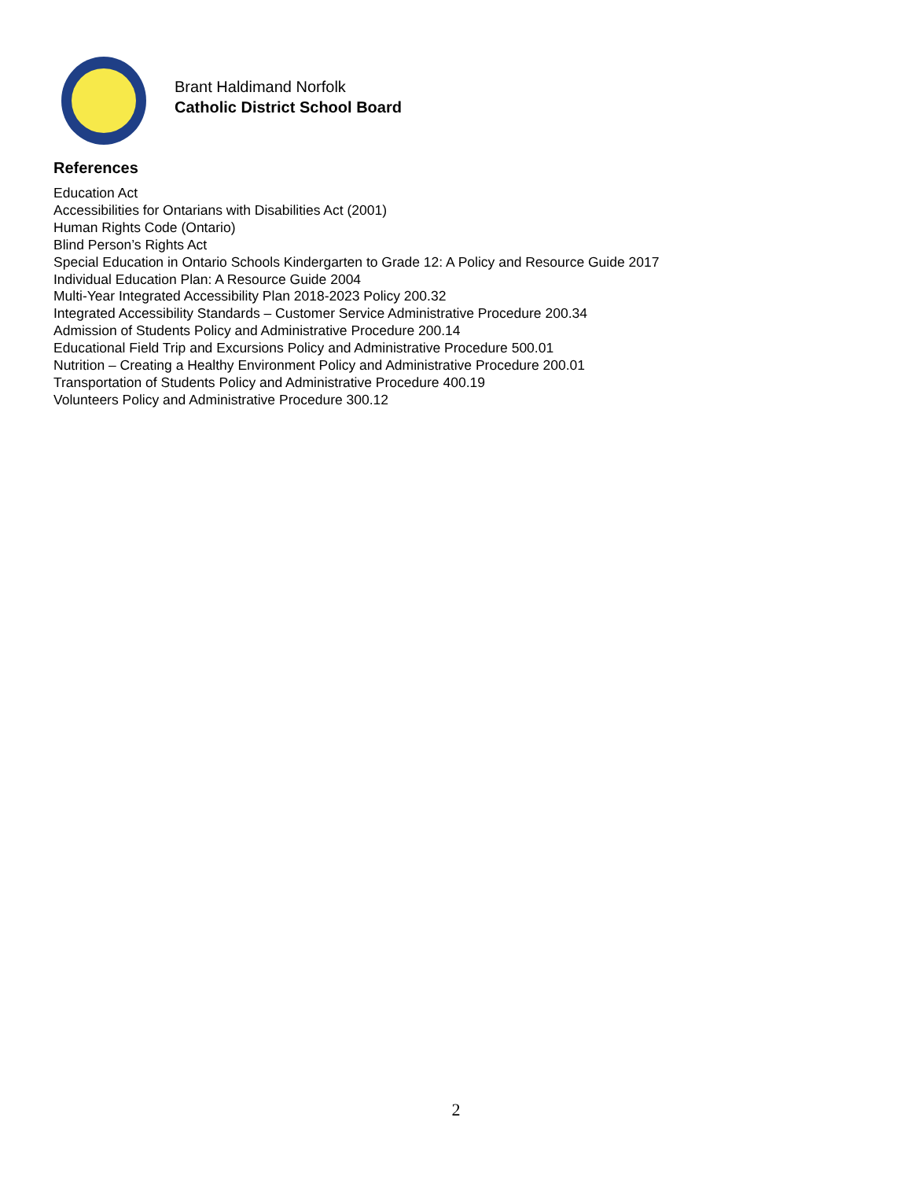Brant Haldimand Norfolk
Catholic District School Board
References
Education Act
Accessibilities for Ontarians with Disabilities Act (2001)
Human Rights Code (Ontario)
Blind Person’s Rights Act
Special Education in Ontario Schools Kindergarten to Grade 12: A Policy and Resource Guide 2017
Individual Education Plan: A Resource Guide 2004
Multi-Year Integrated Accessibility Plan 2018-2023 Policy 200.32
Integrated Accessibility Standards – Customer Service Administrative Procedure 200.34
Admission of Students Policy and Administrative Procedure 200.14
Educational Field Trip and Excursions Policy and Administrative Procedure 500.01
Nutrition – Creating a Healthy Environment Policy and Administrative Procedure 200.01
Transportation of Students Policy and Administrative Procedure 400.19
Volunteers Policy and Administrative Procedure 300.12
2